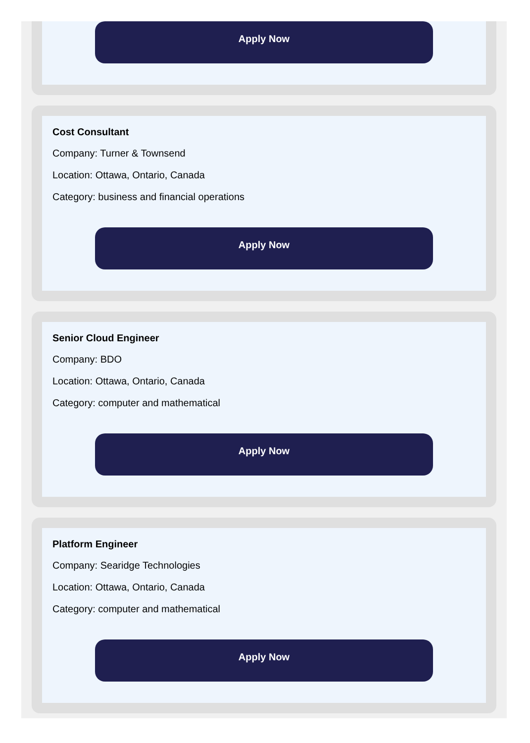Apply Now
Cost Consultant
Company: Turner & Townsend
Location: Ottawa, Ontario, Canada
Category: business and financial operations
Apply Now
Senior Cloud Engineer
Company: BDO
Location: Ottawa, Ontario, Canada
Category: computer and mathematical
Apply Now
Platform Engineer
Company: Searidge Technologies
Location: Ottawa, Ontario, Canada
Category: computer and mathematical
Apply Now